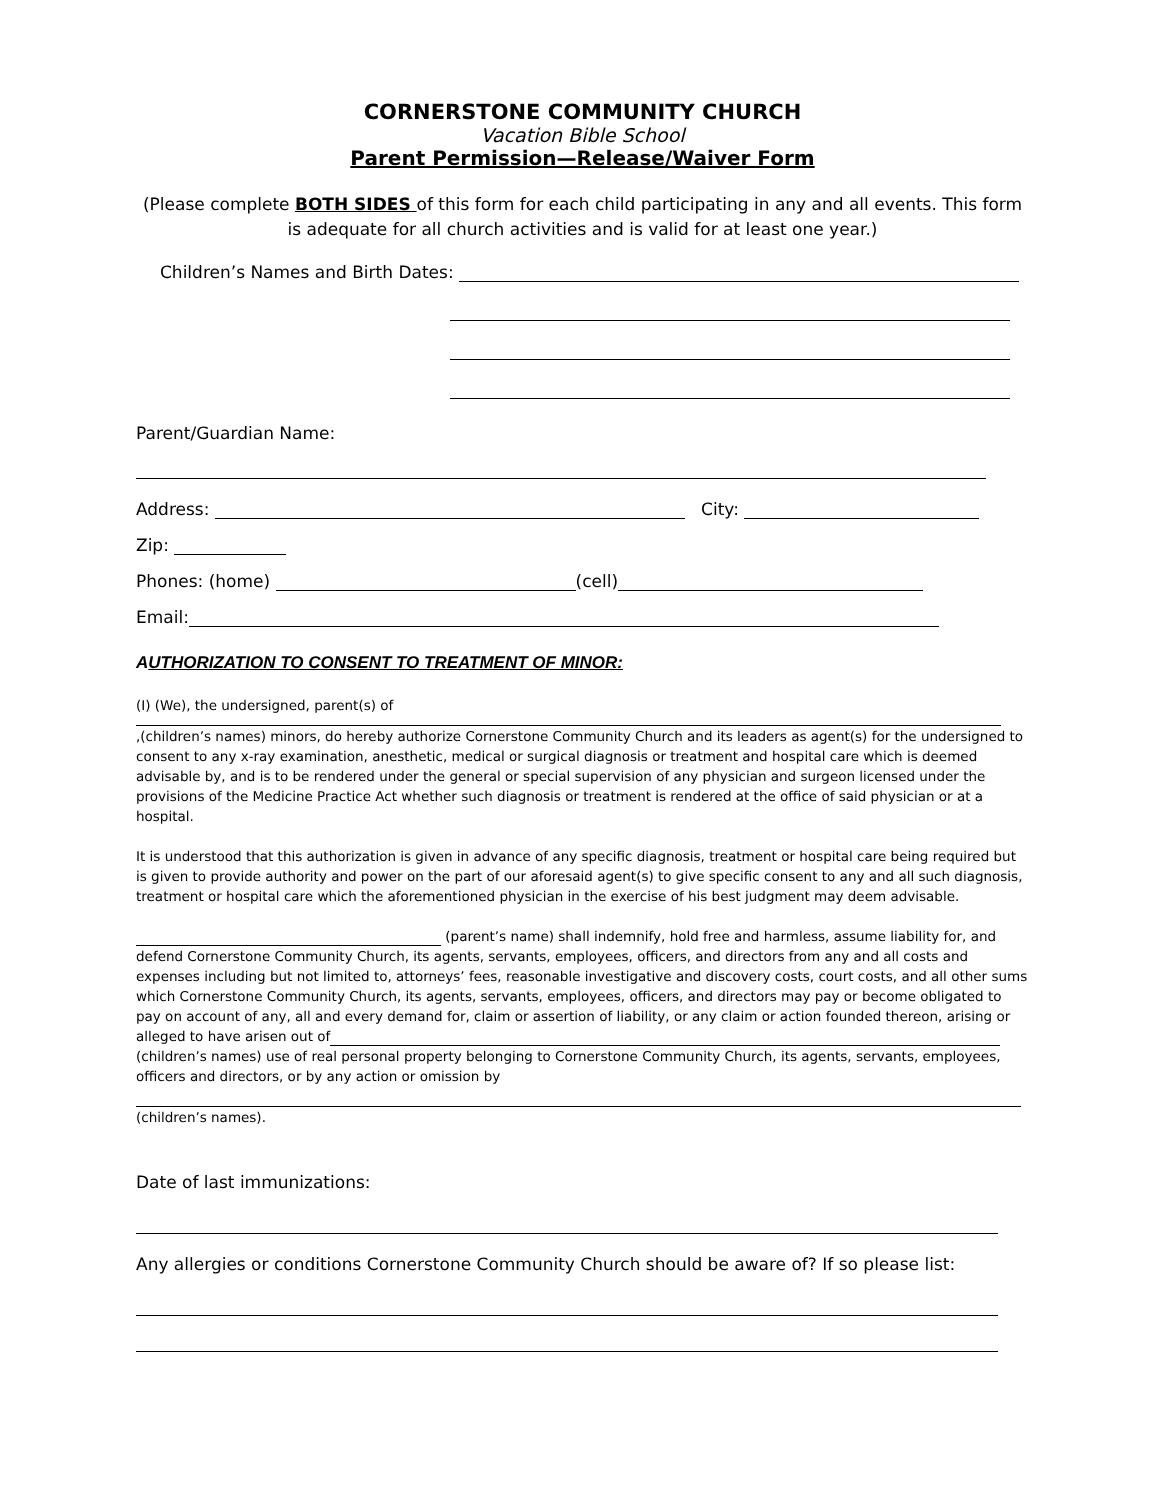CORNERSTONE COMMUNITY CHURCH
Vacation Bible School
Parent Permission—Release/Waiver Form
(Please complete BOTH SIDES of this form for each child participating in any and all events. This form is adequate for all church activities and is valid for at least one year.)
Children’s Names and Birth Dates:
Parent/Guardian Name:
Address: City:
Zip:
Phones: (home) (cell)
Email:
AUTHORIZATION TO CONSENT TO TREATMENT OF MINOR:
(I) (We), the undersigned, parent(s) of
,(children’s names) minors, do hereby authorize Cornerstone Community Church and its leaders as agent(s) for the undersigned to consent to any x-ray examination, anesthetic, medical or surgical diagnosis or treatment and hospital care which is deemed advisable by, and is to be rendered under the general or special supervision of any physician and surgeon licensed under the provisions of the Medicine Practice Act whether such diagnosis or treatment is rendered at the office of said physician or at a hospital.
It is understood that this authorization is given in advance of any specific diagnosis, treatment or hospital care being required but is given to provide authority and power on the part of our aforesaid agent(s) to give specific consent to any and all such diagnosis, treatment or hospital care which the aforementioned physician in the exercise of his best judgment may deem advisable.
(parent’s name) shall indemnify, hold free and harmless, assume liability for, and defend Cornerstone Community Church, its agents, servants, employees, officers, and directors from any and all costs and expenses including but not limited to, attorneys’ fees, reasonable investigative and discovery costs, court costs, and all other sums which Cornerstone Community Church, its agents, servants, employees, officers, and directors may pay or become obligated to pay on account of any, all and every demand for, claim or assertion of liability, or any claim or action founded thereon, arising or alleged to have arisen out of (children’s names) use of real personal property belonging to Cornerstone Community Church, its agents, servants, employees, officers and directors, or by any action or omission by
(children’s names).
Date of last immunizations:
Any allergies or conditions Cornerstone Community Church should be aware of? If so please list: